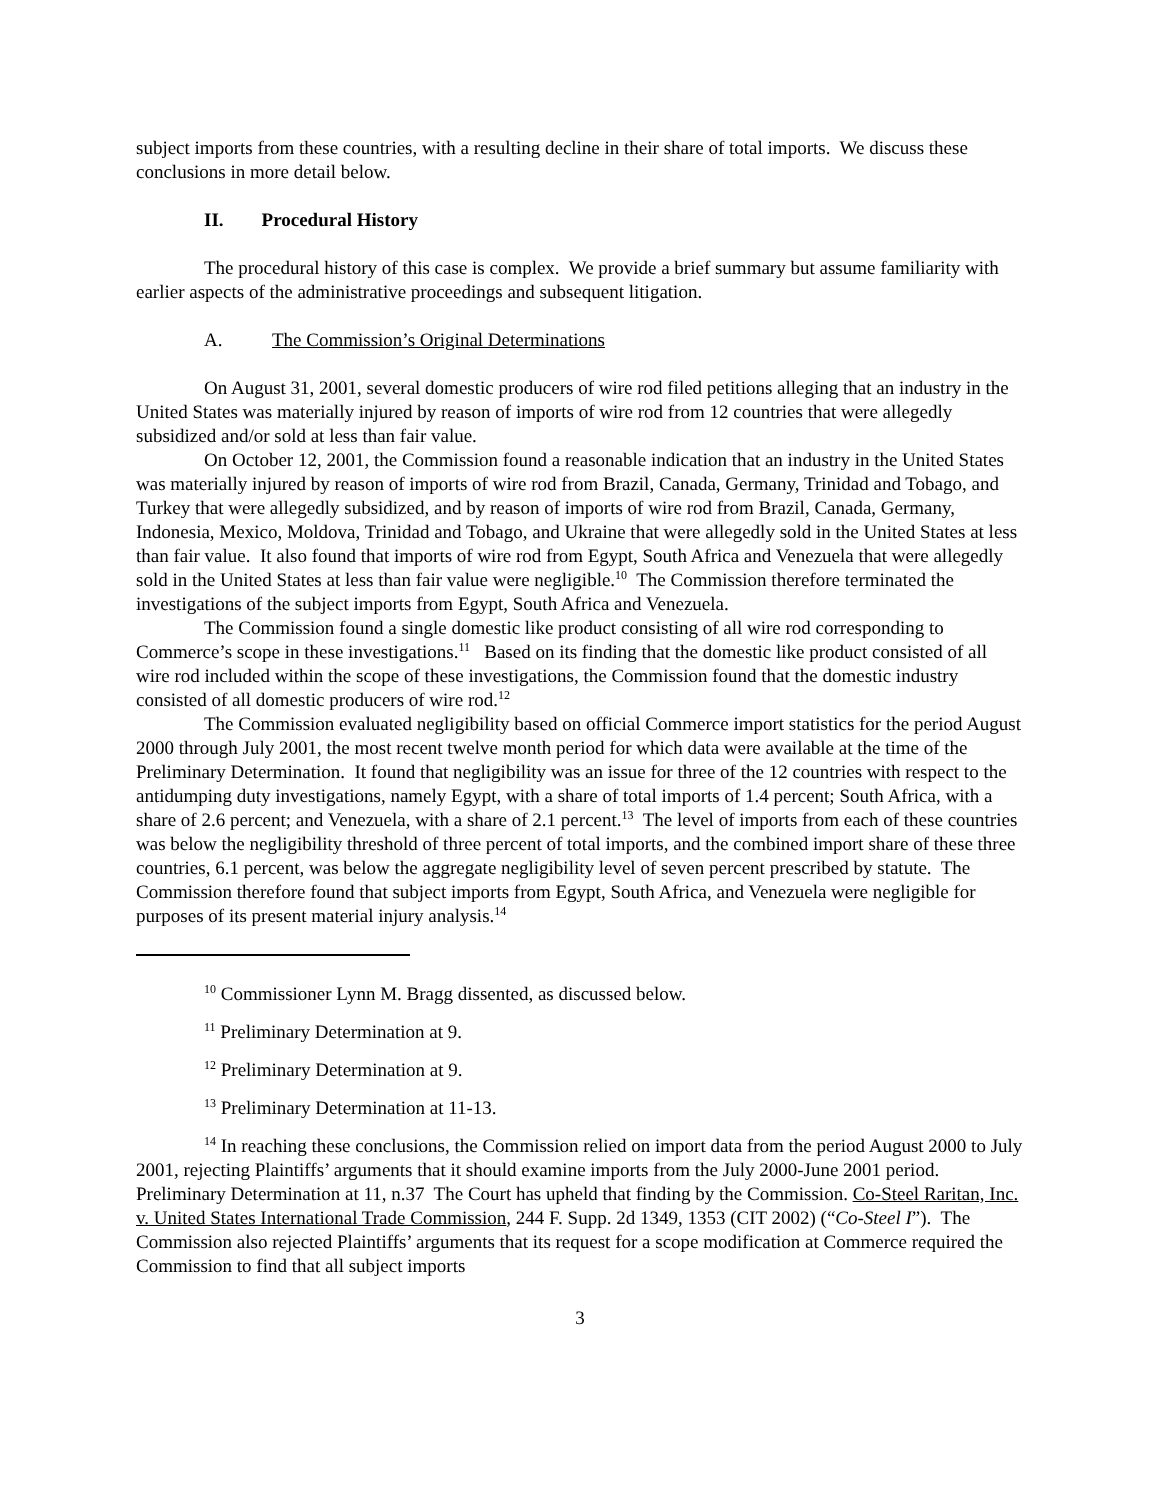subject imports from these countries, with a resulting decline in their share of total imports. We discuss these conclusions in more detail below.
II. Procedural History
The procedural history of this case is complex. We provide a brief summary but assume familiarity with earlier aspects of the administrative proceedings and subsequent litigation.
A. The Commission’s Original Determinations
On August 31, 2001, several domestic producers of wire rod filed petitions alleging that an industry in the United States was materially injured by reason of imports of wire rod from 12 countries that were allegedly subsidized and/or sold at less than fair value.
On October 12, 2001, the Commission found a reasonable indication that an industry in the United States was materially injured by reason of imports of wire rod from Brazil, Canada, Germany, Trinidad and Tobago, and Turkey that were allegedly subsidized, and by reason of imports of wire rod from Brazil, Canada, Germany, Indonesia, Mexico, Moldova, Trinidad and Tobago, and Ukraine that were allegedly sold in the United States at less than fair value. It also found that imports of wire rod from Egypt, South Africa and Venezuela that were allegedly sold in the United States at less than fair value were negligible.<sup>10</sup> The Commission therefore terminated the investigations of the subject imports from Egypt, South Africa and Venezuela.
The Commission found a single domestic like product consisting of all wire rod corresponding to Commerce’s scope in these investigations.<sup>11</sup> Based on its finding that the domestic like product consisted of all wire rod included within the scope of these investigations, the Commission found that the domestic industry consisted of all domestic producers of wire rod.<sup>12</sup>
The Commission evaluated negligibility based on official Commerce import statistics for the period August 2000 through July 2001, the most recent twelve month period for which data were available at the time of the Preliminary Determination. It found that negligibility was an issue for three of the 12 countries with respect to the antidumping duty investigations, namely Egypt, with a share of total imports of 1.4 percent; South Africa, with a share of 2.6 percent; and Venezuela, with a share of 2.1 percent.<sup>13</sup> The level of imports from each of these countries was below the negligibility threshold of three percent of total imports, and the combined import share of these three countries, 6.1 percent, was below the aggregate negligibility level of seven percent prescribed by statute. The Commission therefore found that subject imports from Egypt, South Africa, and Venezuela were negligible for purposes of its present material injury analysis.<sup>14</sup>
<sup>10</sup> Commissioner Lynn M. Bragg dissented, as discussed below.
<sup>11</sup> Preliminary Determination at 9.
<sup>12</sup> Preliminary Determination at 9.
<sup>13</sup> Preliminary Determination at 11-13.
<sup>14</sup> In reaching these conclusions, the Commission relied on import data from the period August 2000 to July 2001, rejecting Plaintiffs’ arguments that it should examine imports from the July 2000-June 2001 period. Preliminary Determination at 11, n.37 The Court has upheld that finding by the Commission. Co-Steel Raritan, Inc. v. United States International Trade Commission, 244 F. Supp. 2d 1349, 1353 (CIT 2002) (“Co-Steel I”). The Commission also rejected Plaintiffs’ arguments that its request for a scope modification at Commerce required the Commission to find that all subject imports
3